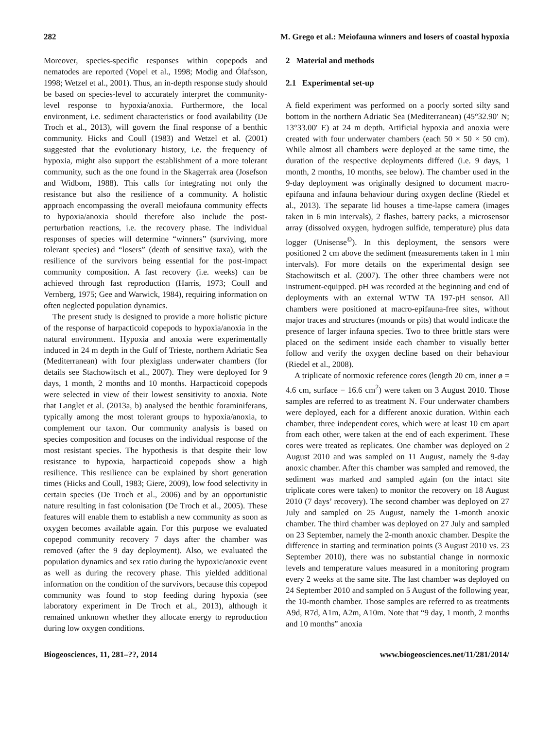282 M. Grego et al.: Meiofauna winners and losers of coastal hypoxia
Moreover, species-specific responses within copepods and nematodes are reported (Vopel et al., 1998; Modig and Ólafsson, 1998; Wetzel et al., 2001). Thus, an in-depth response study should be based on species-level to accurately interpret the community-level response to hypoxia/anoxia. Furthermore, the local environment, i.e. sediment characteristics or food availability (De Troch et al., 2013), will govern the final response of a benthic community. Hicks and Coull (1983) and Wetzel et al. (2001) suggested that the evolutionary history, i.e. the frequency of hypoxia, might also support the establishment of a more tolerant community, such as the one found in the Skagerrak area (Josefson and Widbom, 1988). This calls for integrating not only the resistance but also the resilience of a community. A holistic approach encompassing the overall meiofauna community effects to hypoxia/anoxia should therefore also include the post-perturbation reactions, i.e. the recovery phase. The individual responses of species will determine “winners” (surviving, more tolerant species) and “losers” (death of sensitive taxa), with the resilience of the survivors being essential for the post-impact community composition. A fast recovery (i.e. weeks) can be achieved through fast reproduction (Harris, 1973; Coull and Vernberg, 1975; Gee and Warwick, 1984), requiring information on often neglected population dynamics.
The present study is designed to provide a more holistic picture of the response of harpacticoid copepods to hypoxia/anoxia in the natural environment. Hypoxia and anoxia were experimentally induced in 24 m depth in the Gulf of Trieste, northern Adriatic Sea (Mediterranean) with four plexiglass underwater chambers (for details see Stachowitsch et al., 2007). They were deployed for 9 days, 1 month, 2 months and 10 months. Harpacticoid copepods were selected in view of their lowest sensitivity to anoxia. Note that Langlet et al. (2013a, b) analysed the benthic foraminiferans, typically among the most tolerant groups to hypoxia/anoxia, to complement our taxon. Our community analysis is based on species composition and focuses on the individual response of the most resistant species. The hypothesis is that despite their low resistance to hypoxia, harpacticoid copepods show a high resilience. This resilience can be explained by short generation times (Hicks and Coull, 1983; Giere, 2009), low food selectivity in certain species (De Troch et al., 2006) and by an opportunistic nature resulting in fast colonisation (De Troch et al., 2005). These features will enable them to establish a new community as soon as oxygen becomes available again. For this purpose we evaluated copepod community recovery 7 days after the chamber was removed (after the 9 day deployment). Also, we evaluated the population dynamics and sex ratio during the hypoxic/anoxic event as well as during the recovery phase. This yielded additional information on the condition of the survivors, because this copepod community was found to stop feeding during hypoxia (see laboratory experiment in De Troch et al., 2013), although it remained unknown whether they allocate energy to reproduction during low oxygen conditions.
2 Material and methods
2.1 Experimental set-up
A field experiment was performed on a poorly sorted silty sand bottom in the northern Adriatic Sea (Mediterranean) (45°32.90′ N; 13°33.00′ E) at 24 m depth. Artificial hypoxia and anoxia were created with four underwater chambers (each 50 × 50 × 50 cm). While almost all chambers were deployed at the same time, the duration of the respective deployments differed (i.e. 9 days, 1 month, 2 months, 10 months, see below). The chamber used in the 9-day deployment was originally designed to document macro-epifauna and infauna behaviour during oxygen decline (Riedel et al., 2013). The separate lid houses a time-lapse camera (images taken in 6 min intervals), 2 flashes, battery packs, a microsensor array (dissolved oxygen, hydrogen sulfide, temperature) plus data logger (Unisense<sup>©</sup>). In this deployment, the sensors were positioned 2 cm above the sediment (measurements taken in 1 min intervals). For more details on the experimental design see Stachowitsch et al. (2007). The other three chambers were not instrument-equipped. pH was recorded at the beginning and end of deployments with an external WTW TA 197-pH sensor. All chambers were positioned at macro-epifauna-free sites, without major traces and structures (mounds or pits) that would indicate the presence of larger infauna species. Two to three brittle stars were placed on the sediment inside each chamber to visually better follow and verify the oxygen decline based on their behaviour (Riedel et al., 2008).
A triplicate of normoxic reference cores (length 20 cm, inner ø = 4.6 cm, surface = 16.6 cm<sup>2</sup>) were taken on 3 August 2010. Those samples are referred to as treatment N. Four underwater chambers were deployed, each for a different anoxic duration. Within each chamber, three independent cores, which were at least 10 cm apart from each other, were taken at the end of each experiment. These cores were treated as replicates. One chamber was deployed on 2 August 2010 and was sampled on 11 August, namely the 9-day anoxic chamber. After this chamber was sampled and removed, the sediment was marked and sampled again (on the intact site triplicate cores were taken) to monitor the recovery on 18 August 2010 (7 days’ recovery). The second chamber was deployed on 27 July and sampled on 25 August, namely the 1-month anoxic chamber. The third chamber was deployed on 27 July and sampled on 23 September, namely the 2-month anoxic chamber. Despite the difference in starting and termination points (3 August 2010 vs. 23 September 2010), there was no substantial change in normoxic levels and temperature values measured in a monitoring program every 2 weeks at the same site. The last chamber was deployed on 24 September 2010 and sampled on 5 August of the following year, the 10-month chamber. Those samples are referred to as treatments A9d, R7d, A1m, A2m, A10m. Note that “9 day, 1 month, 2 months and 10 months” anoxia
Biogeosciences, 11, 281–??, 2014 www.biogeosciences.net/11/281/2014/